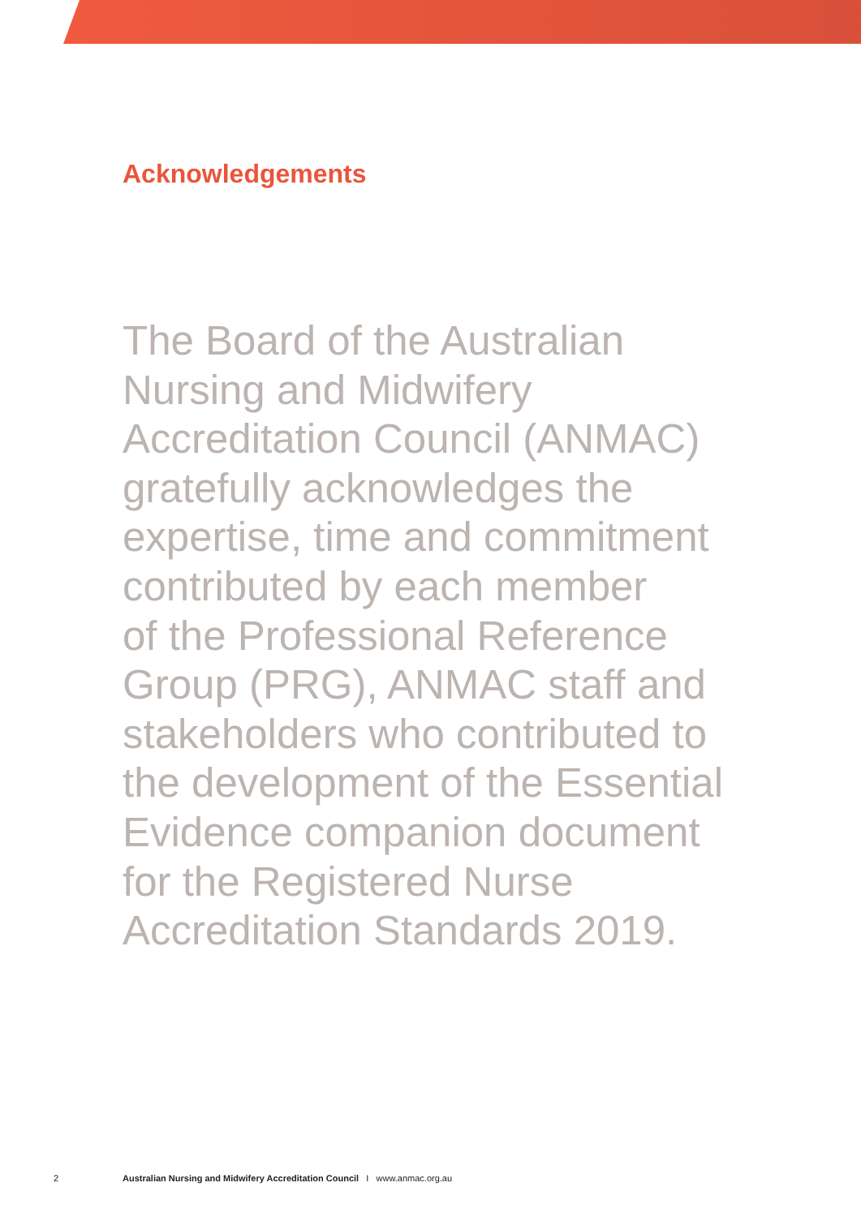Acknowledgements
The Board of the Australian
Nursing and Midwifery
Accreditation Council (ANMAC)
gratefully acknowledges the
expertise, time and commitment
contributed by each member
of the Professional Reference
Group (PRG), ANMAC staff and
stakeholders who contributed to
the development of the Essential
Evidence companion document
for the Registered Nurse
Accreditation Standards 2019.
2 Australian Nursing and Midwifery Accreditation Council I www.anmac.org.au